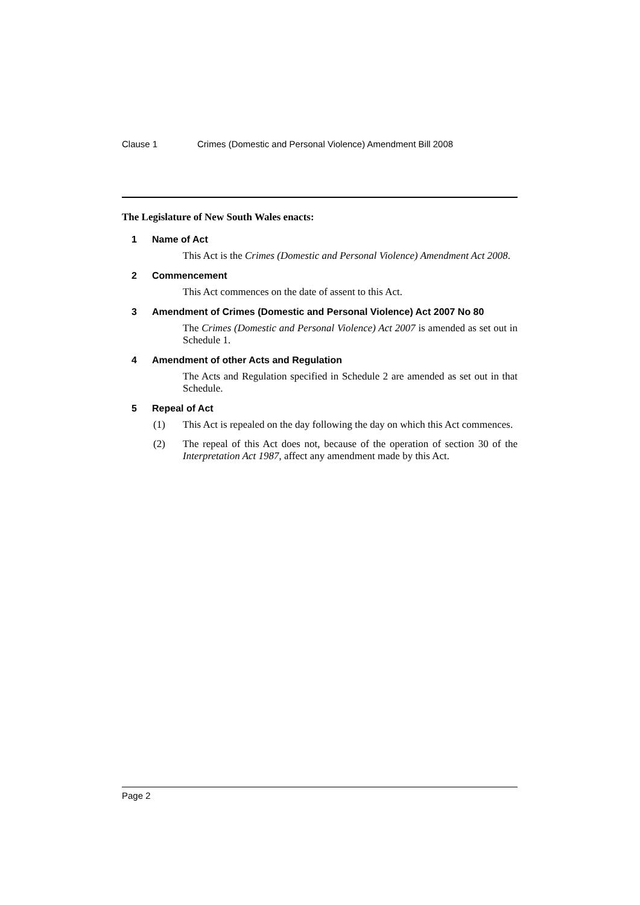Clause 1 Crimes (Domestic and Personal Violence) Amendment Bill 2008
The Legislature of New South Wales enacts:
1 Name of Act
This Act is the Crimes (Domestic and Personal Violence) Amendment Act 2008.
2 Commencement
This Act commences on the date of assent to this Act.
3 Amendment of Crimes (Domestic and Personal Violence) Act 2007 No 80
The Crimes (Domestic and Personal Violence) Act 2007 is amended as set out in Schedule 1.
4 Amendment of other Acts and Regulation
The Acts and Regulation specified in Schedule 2 are amended as set out in that Schedule.
5 Repeal of Act
(1) This Act is repealed on the day following the day on which this Act commences.
(2) The repeal of this Act does not, because of the operation of section 30 of the Interpretation Act 1987, affect any amendment made by this Act.
Page 2